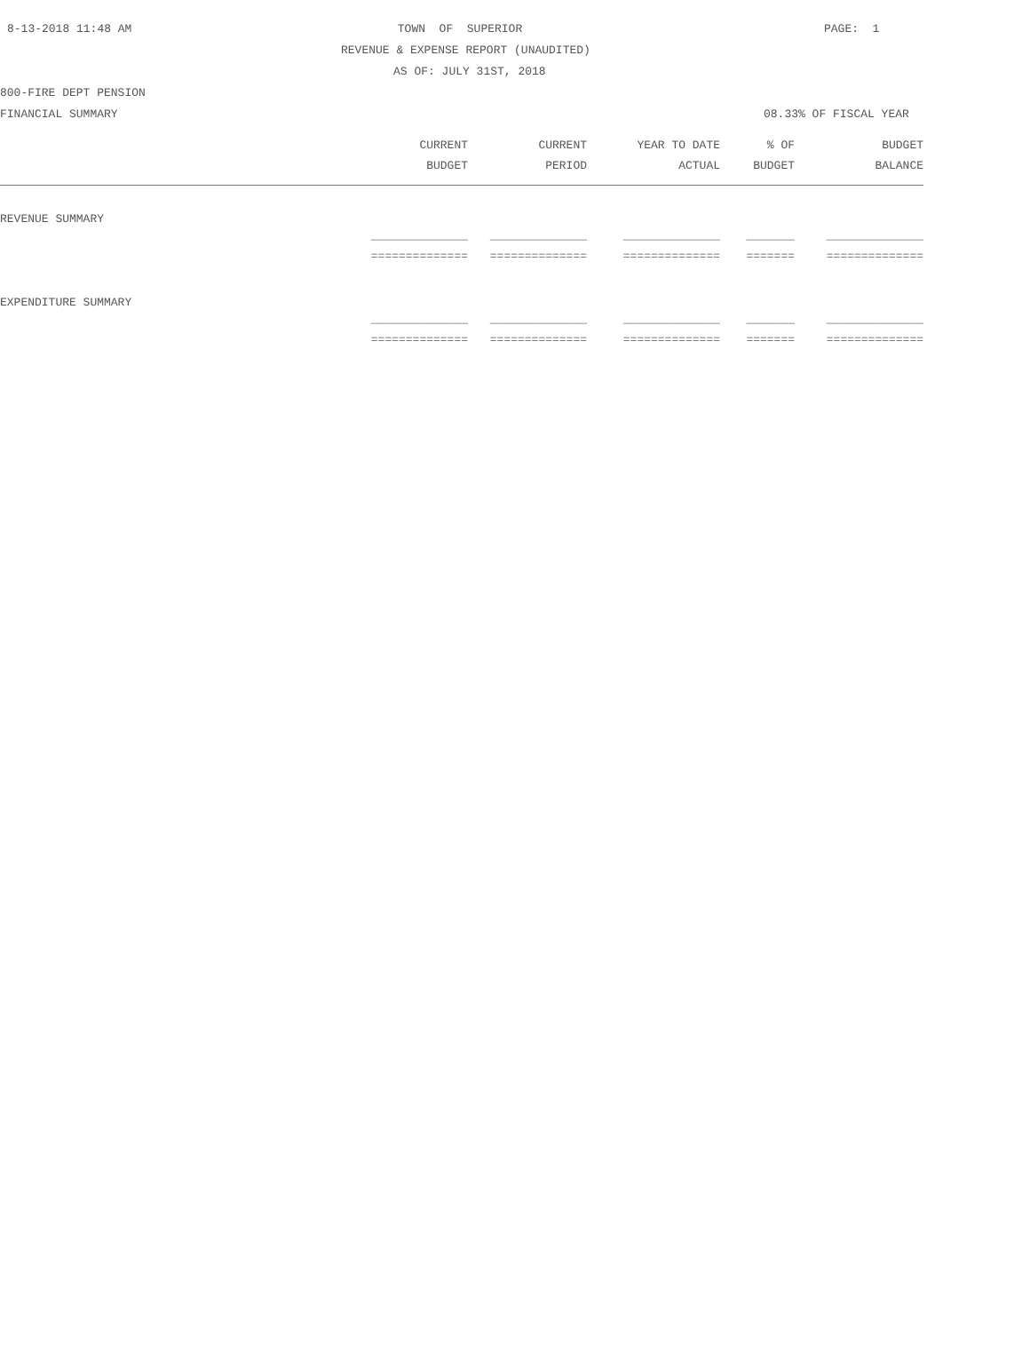8-13-2018 11:48 AM TOWN OF SUPERIOR PAGE: 1
REVENUE & EXPENSE REPORT (UNAUDITED)
AS OF: JULY 31ST, 2018
800-FIRE DEPT PENSION
FINANCIAL SUMMARY 08.33% OF FISCAL YEAR
| CURRENT | CURRENT | YEAR TO DATE | % OF | BUDGET |
| --- | --- | --- | --- | --- |
| BUDGET | PERIOD | ACTUAL | BUDGET | BALANCE |
| REVENUE SUMMARY | | | | |
| ______________ | ______________ | ______________ | _______ | ______________ |
| ============== | ============== | ============== | ======= | ============== |
| EXPENDITURE SUMMARY | | | | |
| ______________ | ______________ | ______________ | _______ | ______________ |
| ============== | ============== | ============== | ======= | ============== |